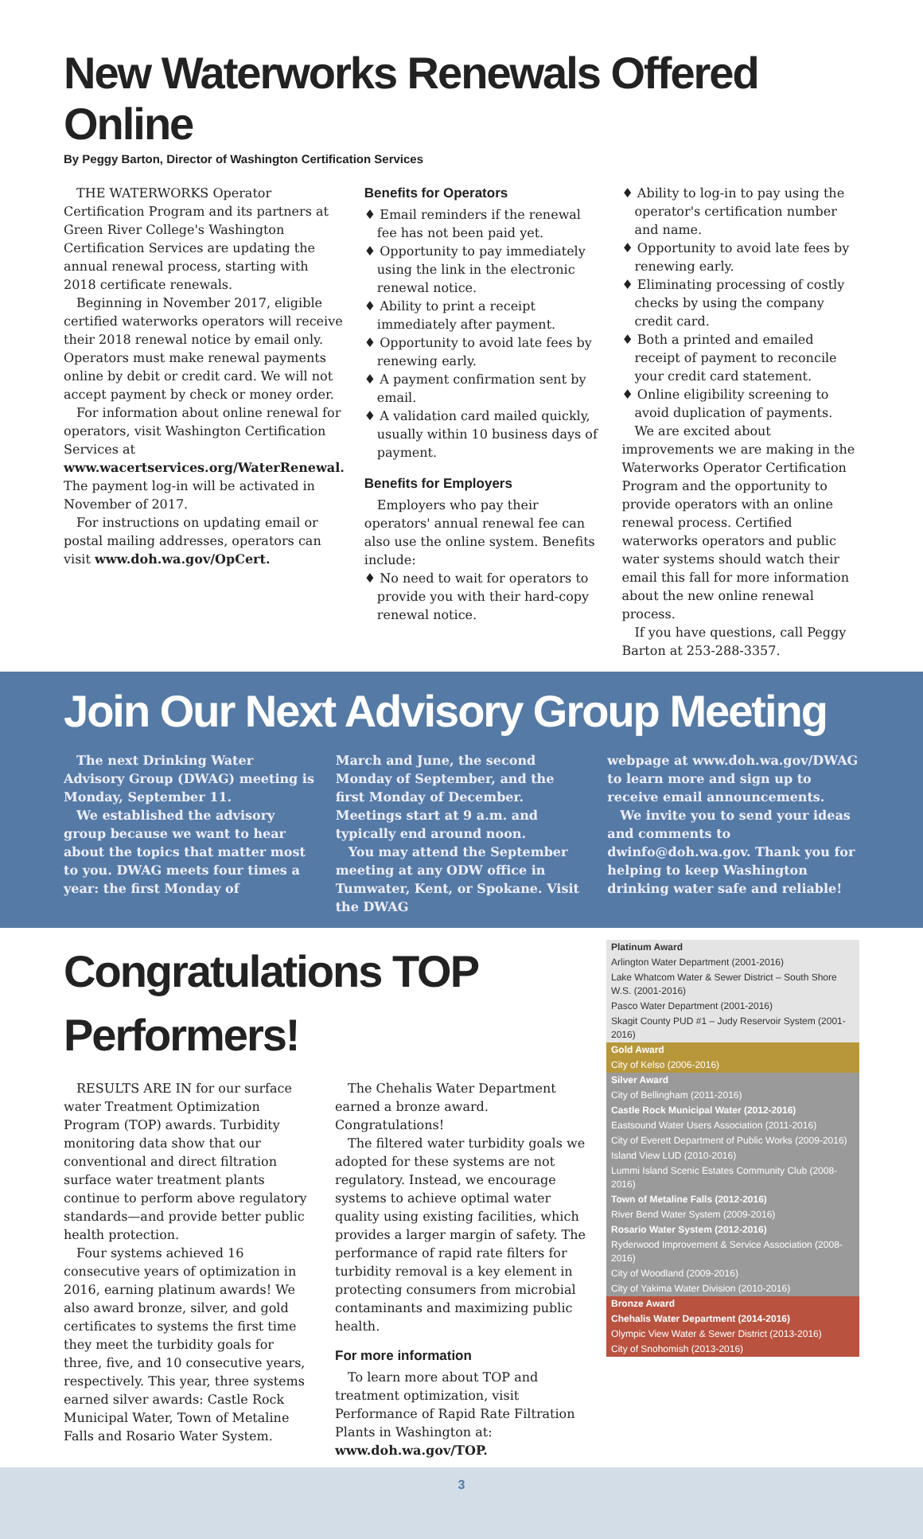New Waterworks Renewals Offered Online
By Peggy Barton, Director of Washington Certification Services
THE WATERWORKS Operator Certification Program and its partners at Green River College's Washington Certification Services are updating the annual renewal process, starting with 2018 certificate renewals.
Beginning in November 2017, eligible certified waterworks operators will receive their 2018 renewal notice by email only. Operators must make renewal payments online by debit or credit card. We will not accept payment by check or money order.
For information about online renewal for operators, visit Washington Certification Services at www.wacertservices.org/WaterRenewal. The payment log-in will be activated in November of 2017.
For instructions on updating email or postal mailing addresses, operators can visit www.doh.wa.gov/OpCert.
Benefits for Operators
♦ Email reminders if the renewal fee has not been paid yet.
♦ Opportunity to pay immediately using the link in the electronic renewal notice.
♦ Ability to print a receipt immediately after payment.
♦ Opportunity to avoid late fees by renewing early.
♦ A payment confirmation sent by email.
♦ A validation card mailed quickly, usually within 10 business days of payment.
Benefits for Employers
Employers who pay their operators' annual renewal fee can also use the online system. Benefits include:
♦ No need to wait for operators to provide you with their hard-copy renewal notice.
♦ Ability to log-in to pay using the operator's certification number and name.
♦ Opportunity to avoid late fees by renewing early.
♦ Eliminating processing of costly checks by using the company credit card.
♦ Both a printed and emailed receipt of payment to reconcile your credit card statement.
♦ Online eligibility screening to avoid duplication of payments.
We are excited about improvements we are making in the Waterworks Operator Certification Program and the opportunity to provide operators with an online renewal process. Certified waterworks operators and public water systems should watch their email this fall for more information about the new online renewal process.
If you have questions, call Peggy Barton at 253-288-3357.
Join Our Next Advisory Group Meeting
The next Drinking Water Advisory Group (DWAG) meeting is Monday, September 11.
We established the advisory group because we want to hear about the topics that matter most to you. DWAG meets four times a year: the first Monday of
March and June, the second Monday of September, and the first Monday of December. Meetings start at 9 a.m. and typically end around noon.
You may attend the September meeting at any ODW office in Tumwater, Kent, or Spokane. Visit the DWAG
webpage at www.doh.wa.gov/DWAG to learn more and sign up to receive email announcements.
We invite you to send your ideas and comments to dwinfo@doh.wa.gov. Thank you for helping to keep Washington drinking water safe and reliable!
Congratulations TOP Performers!
RESULTS ARE IN for our surface water Treatment Optimization Program (TOP) awards. Turbidity monitoring data show that our conventional and direct filtration surface water treatment plants continue to perform above regulatory standards—and provide better public health protection.
Four systems achieved 16 consecutive years of optimization in 2016, earning platinum awards! We also award bronze, silver, and gold certificates to systems the first time they meet the turbidity goals for three, five, and 10 consecutive years, respectively. This year, three systems earned silver awards: Castle Rock Municipal Water, Town of Metaline Falls and Rosario Water System.
The Chehalis Water Department earned a bronze award. Congratulations!
The filtered water turbidity goals we adopted for these systems are not regulatory. Instead, we encourage systems to achieve optimal water quality using existing facilities, which provides a larger margin of safety. The performance of rapid rate filters for turbidity removal is a key element in protecting consumers from microbial contaminants and maximizing public health.
For more information
To learn more about TOP and treatment optimization, visit Performance of Rapid Rate Filtration Plants in Washington at: www.doh.wa.gov/TOP.
| Platinum Award |
| Arlington Water Department (2001-2016) |
| Lake Whatcom Water & Sewer District – South Shore W.S. (2001-2016) |
| Pasco Water Department (2001-2016) |
| Skagit County PUD #1 – Judy Reservoir System (2001-2016) |
| Gold Award |
| City of Kelso (2006-2016) |
| Silver Award |
| City of Bellingham (2011-2016) |
| Castle Rock Municipal Water (2012-2016) |
| Eastsound Water Users Association (2011-2016) |
| City of Everett Department of Public Works (2009-2016) |
| Island View LUD (2010-2016) |
| Lummi Island Scenic Estates Community Club (2008-2016) |
| Town of Metaline Falls (2012-2016) |
| River Bend Water System (2009-2016) |
| Rosario Water System (2012-2016) |
| Ryderwood Improvement & Service Association (2008-2016) |
| City of Woodland (2009-2016) |
| City of Yakima Water Division (2010-2016) |
| Bronze Award |
| Chehalis Water Department (2014-2016) |
| Olympic View Water & Sewer District (2013-2016) |
| City of Snohomish (2013-2016) |
3